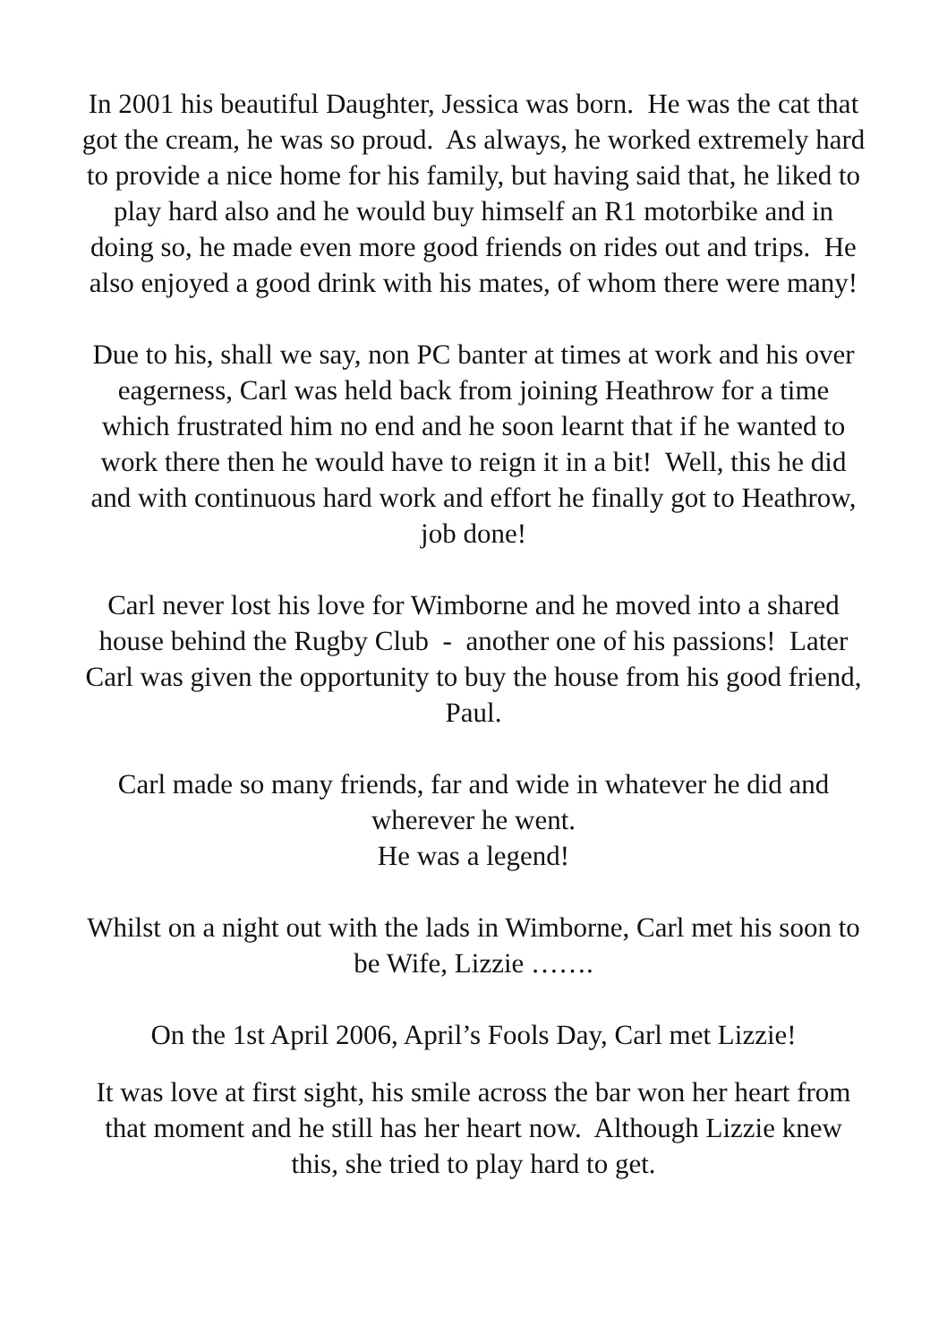In 2001 his beautiful Daughter, Jessica was born. He was the cat that got the cream, he was so proud. As always, he worked extremely hard to provide a nice home for his family, but having said that, he liked to play hard also and he would buy himself an R1 motorbike and in doing so, he made even more good friends on rides out and trips. He also enjoyed a good drink with his mates, of whom there were many!
Due to his, shall we say, non PC banter at times at work and his over eagerness, Carl was held back from joining Heathrow for a time which frustrated him no end and he soon learnt that if he wanted to work there then he would have to reign it in a bit! Well, this he did and with continuous hard work and effort he finally got to Heathrow, job done!
Carl never lost his love for Wimborne and he moved into a shared house behind the Rugby Club - another one of his passions! Later Carl was given the opportunity to buy the house from his good friend, Paul.
Carl made so many friends, far and wide in whatever he did and wherever he went.
He was a legend!
Whilst on a night out with the lads in Wimborne, Carl met his soon to be Wife, Lizzie …….
On the 1st April 2006, April’s Fools Day, Carl met Lizzie!
It was love at first sight, his smile across the bar won her heart from that moment and he still has her heart now. Although Lizzie knew this, she tried to play hard to get.